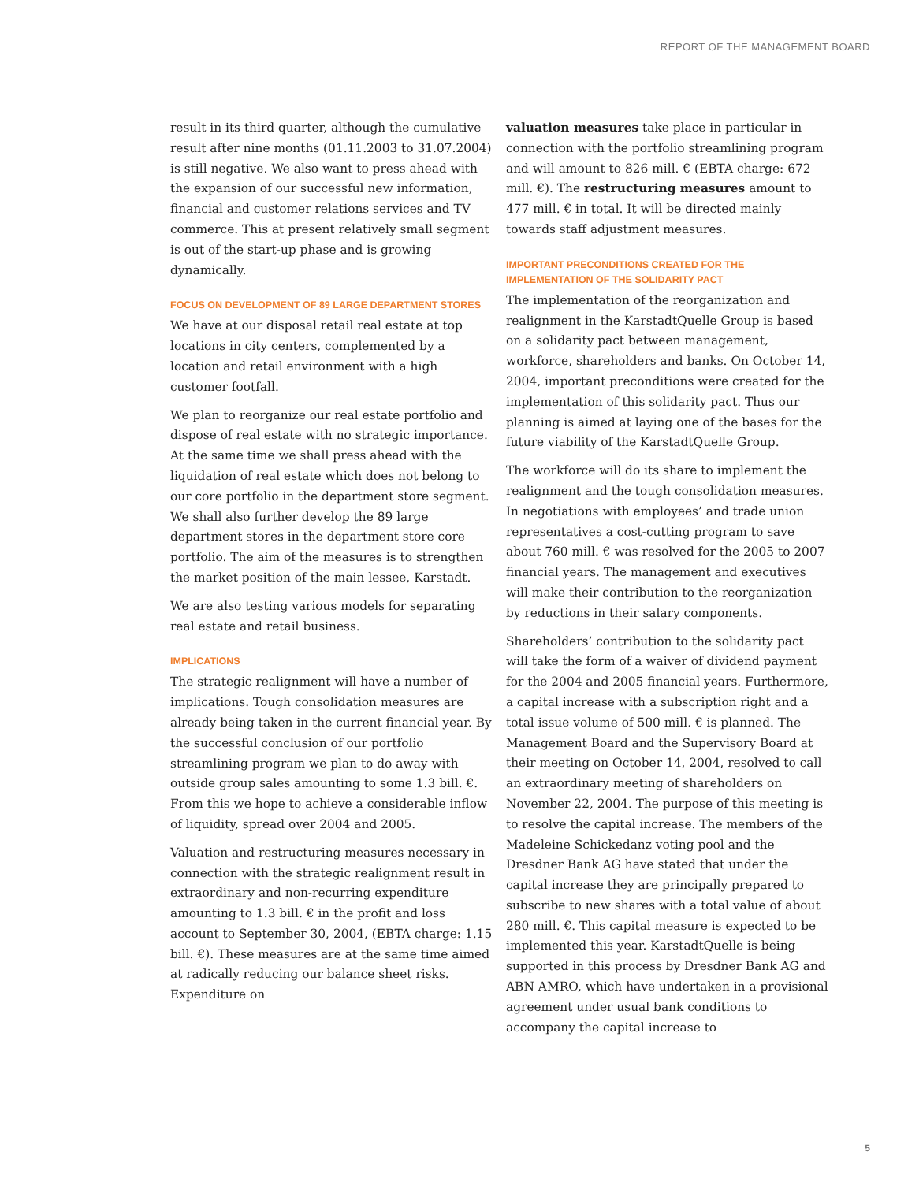REPORT OF THE MANAGEMENT BOARD
result in its third quarter, although the cumulative result after nine months (01.11.2003 to 31.07.2004) is still negative. We also want to press ahead with the expansion of our successful new information, financial and customer relations services and TV commerce. This at present relatively small segment is out of the start-up phase and is growing dynamically.
FOCUS ON DEVELOPMENT OF 89 LARGE DEPARTMENT STORES
We have at our disposal retail real estate at top locations in city centers, complemented by a location and retail environment with a high customer footfall.
We plan to reorganize our real estate portfolio and dispose of real estate with no strategic importance. At the same time we shall press ahead with the liquidation of real estate which does not belong to our core portfolio in the department store segment. We shall also further develop the 89 large department stores in the department store core portfolio. The aim of the measures is to strengthen the market position of the main lessee, Karstadt.
We are also testing various models for separating real estate and retail business.
IMPLICATIONS
The strategic realignment will have a number of implications. Tough consolidation measures are already being taken in the current financial year. By the successful conclusion of our portfolio streamlining program we plan to do away with outside group sales amounting to some 1.3 bill. €. From this we hope to achieve a considerable inflow of liquidity, spread over 2004 and 2005.
Valuation and restructuring measures necessary in connection with the strategic realignment result in extraordinary and non-recurring expenditure amounting to 1.3 bill. € in the profit and loss account to September 30, 2004, (EBTA charge: 1.15 bill. €). These measures are at the same time aimed at radically reducing our balance sheet risks. Expenditure on
valuation measures take place in particular in connection with the portfolio streamlining program and will amount to 826 mill. € (EBTA charge: 672 mill. €). The restructuring measures amount to 477 mill. € in total. It will be directed mainly towards staff adjustment measures.
IMPORTANT PRECONDITIONS CREATED FOR THE IMPLEMENTATION OF THE SOLIDARITY PACT
The implementation of the reorganization and realignment in the KarstadtQuelle Group is based on a solidarity pact between management, workforce, shareholders and banks. On October 14, 2004, important preconditions were created for the implementation of this solidarity pact. Thus our planning is aimed at laying one of the bases for the future viability of the KarstadtQuelle Group.
The workforce will do its share to implement the realignment and the tough consolidation measures. In negotiations with employees’ and trade union representatives a cost-cutting program to save about 760 mill. € was resolved for the 2005 to 2007 financial years. The management and executives will make their contribution to the reorganization by reductions in their salary components.
Shareholders’ contribution to the solidarity pact will take the form of a waiver of dividend payment for the 2004 and 2005 financial years. Furthermore, a capital increase with a subscription right and a total issue volume of 500 mill. € is planned. The Management Board and the Supervisory Board at their meeting on October 14, 2004, resolved to call an extraordinary meeting of shareholders on November 22, 2004. The purpose of this meeting is to resolve the capital increase. The members of the Madeleine Schickedanz voting pool and the Dresdner Bank AG have stated that under the capital increase they are principally prepared to subscribe to new shares with a total value of about 280 mill. €. This capital measure is expected to be implemented this year. KarstadtQuelle is being supported in this process by Dresdner Bank AG and ABN AMRO, which have undertaken in a provisional agreement under usual bank conditions to accompany the capital increase to
5